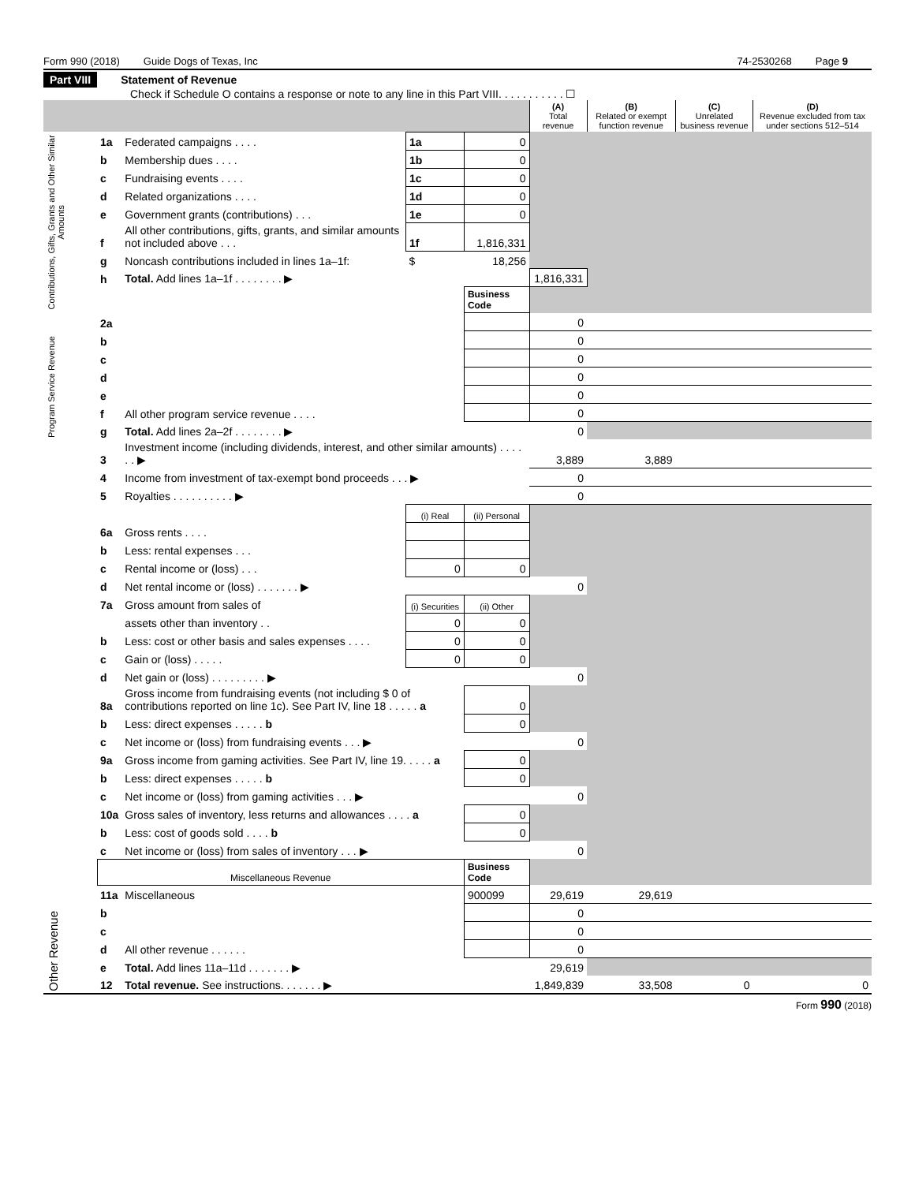Form 990 (2018) Guide Dogs of Texas, Inc 74-2530268 Page 9
Part VIII Statement of Revenue
Check if Schedule O contains a response or note to any line in this Part VIII. . . . . . . . . . . ☐
| | | | | | (A) Total revenue | (B) Related or exempt function revenue | (C) Unrelated business revenue | (D) Revenue excluded from tax under sections 512–514 |
| Contributions, Gifts, Grants and Other Similar Amounts | 1a | Federated campaigns . . . . | 1a | 0 | | | | |
| | b | Membership dues . . . . | 1b | 0 | | | | |
| | c | Fundraising events . . . . | 1c | 0 | | | | |
| | d | Related organizations . . . . | 1d | 0 | | | | |
| | e | Government grants (contributions) . . . | 1e | 0 | | | | |
| | f | All other contributions, gifts, grants, and similar amounts not included above . . . | 1f | 1,816,331 | | | | |
| | g | Noncash contributions included in lines 1a–1f: | $ | 18,256 | | | | |
| | h | Total. Add lines 1a–1f . . . . . . . . ▶ | | | 1,816,331 | | | |
| | | | | Business Code | | | | |
| Program Service Revenue | 2a | | | | 0 | | | |
| | b | | | | 0 | | | |
| | c | | | | 0 | | | |
| | d | | | | 0 | | | |
| | e | | | | 0 | | | |
| | f | All other program service revenue . . . . | | | 0 | | | |
| | g | Total. Add lines 2a–2f . . . . . . . . ▶ | | | 0 | | | |
| Other Revenue | 3 | Investment income (including dividends, interest, and other similar amounts) . . . . . . ▶ | | | 3,889 | 3,889 | | |
| | 4 | Income from investment of tax-exempt bond proceeds . . . ▶ | | | 0 | | | |
| | 5 | Royalties . . . . . . . . . . ▶ | | | 0 | | | |
| | | | (i) Real | (ii) Personal | | | | |
| | 6a | Gross rents . . . . | | | | | | |
| | b | Less: rental expenses . . . | | | | | | |
| | c | Rental income or (loss) . . . | 0 | 0 | | | | |
| | d | Net rental income or (loss) . . . . . . . ▶ | | | 0 | | | |
| | 7a | Gross amount from sales of | (i) Securities | (ii) Other | | | | |
| | | assets other than inventory . . | 0 | 0 | | | | |
| | b | Less: cost or other basis and sales expenses . . . . | 0 | 0 | | | | |
| | c | Gain or (loss) . . . . . | 0 | 0 | | | | |
| | d | Net gain or (loss) . . . . . . . . . ▶ | | | 0 | | | |
| | 8a | Gross income from fundraising events (not including $ 0 of contributions reported on line 1c). See Part IV, line 18 . . . . . a | | 0 | | | | |
| | b | Less: direct expenses . . . . . b | | 0 | | | | |
| | c | Net income or (loss) from fundraising events . . . ▶ | | | 0 | | | |
| | 9a | Gross income from gaming activities. See Part IV, line 19. . . . . a | | 0 | | | | |
| | b | Less: direct expenses . . . . . b | | 0 | | | | |
| | c | Net income or (loss) from gaming activities . . . ▶ | | | 0 | | | |
| | 10a | Gross sales of inventory, less returns and allowances . . . . a | | 0 | | | | |
| | b | Less: cost of goods sold . . . . b | | 0 | | | | |
| | c | Net income or (loss) from sales of inventory . . . ▶ | | | 0 | | | |
| | Miscellaneous Revenue | | | Business Code | | | | |
| | 11a | Miscellaneous | | 900099 | 29,619 | 29,619 | | |
| | b | | | | 0 | | | |
| | c | | | | 0 | | | |
| | d | All other revenue . . . . . . | | | 0 | | | |
| | e | Total. Add lines 11a–11d . . . . . . . ▶ | | | 29,619 | | | |
| | 12 | Total revenue. See instructions. . . . . . . ▶ | | | 1,849,839 | 33,508 | 0 | 0 |
Form 990 (2018)